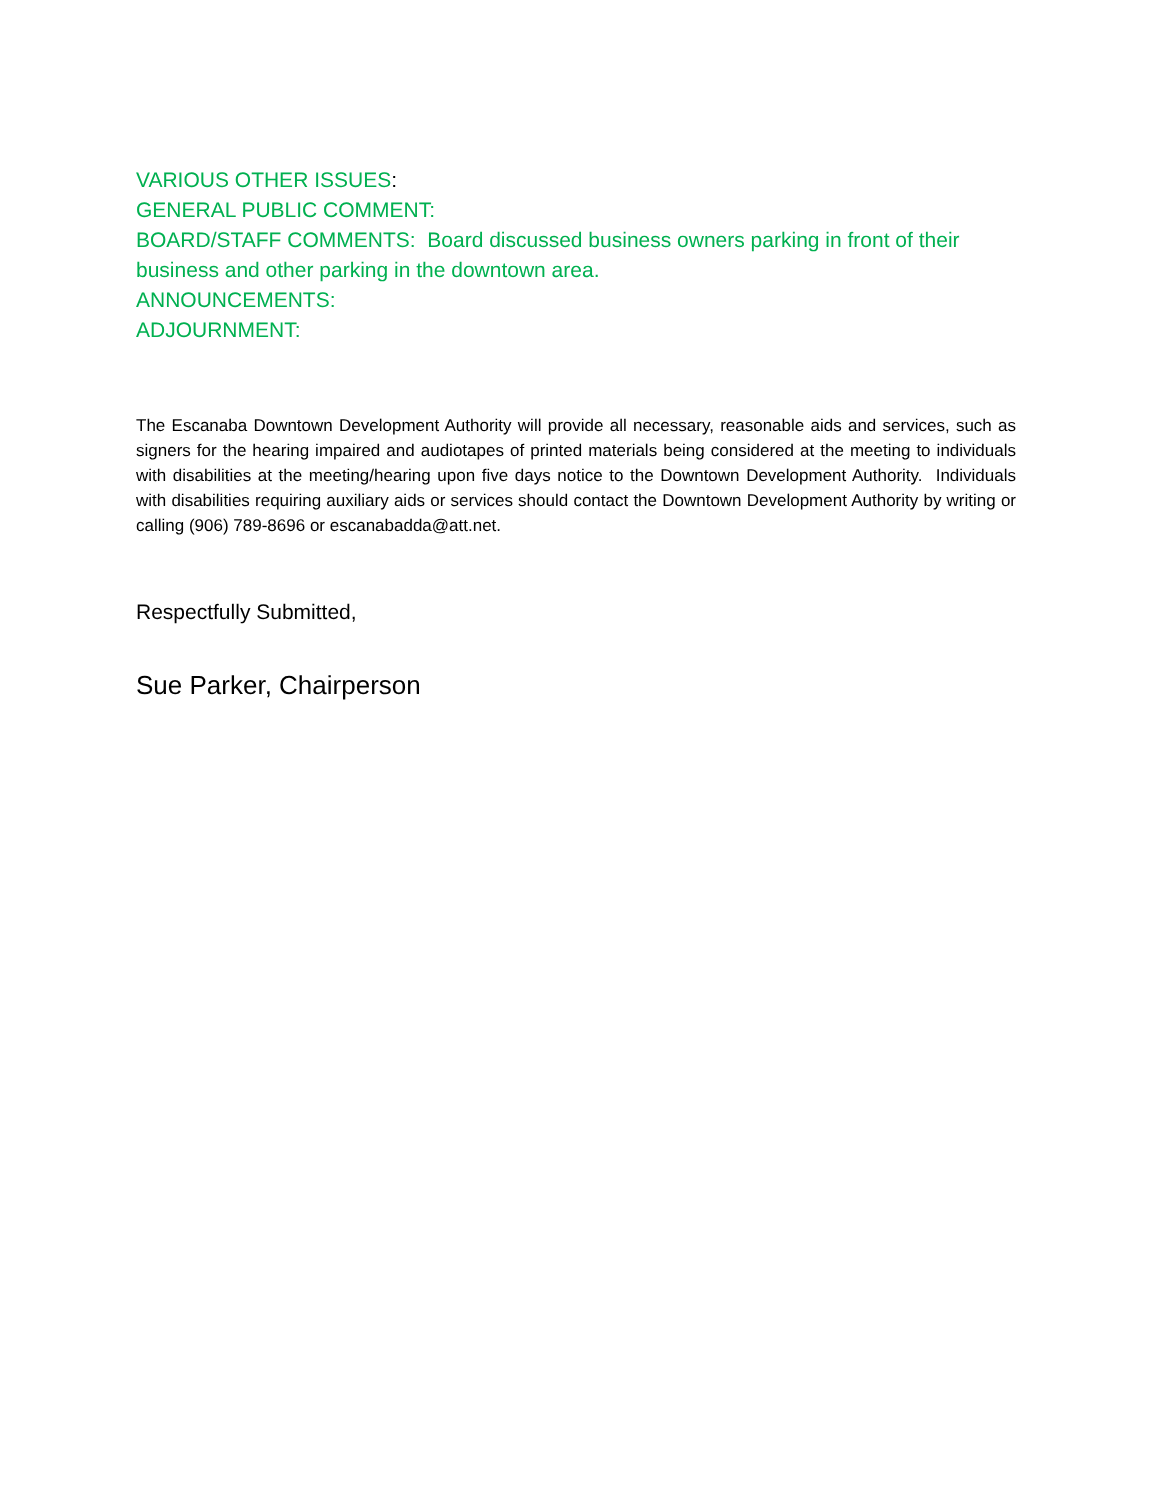VARIOUS OTHER ISSUES:
GENERAL PUBLIC COMMENT:
BOARD/STAFF COMMENTS: Board discussed business owners parking in front of their business and other parking in the downtown area.
ANNOUNCEMENTS:
ADJOURNMENT:
The Escanaba Downtown Development Authority will provide all necessary, reasonable aids and services, such as signers for the hearing impaired and audiotapes of printed materials being considered at the meeting to individuals with disabilities at the meeting/hearing upon five days notice to the Downtown Development Authority. Individuals with disabilities requiring auxiliary aids or services should contact the Downtown Development Authority by writing or calling (906) 789-8696 or escanabadda@att.net.
Respectfully Submitted,
Sue Parker, Chairperson